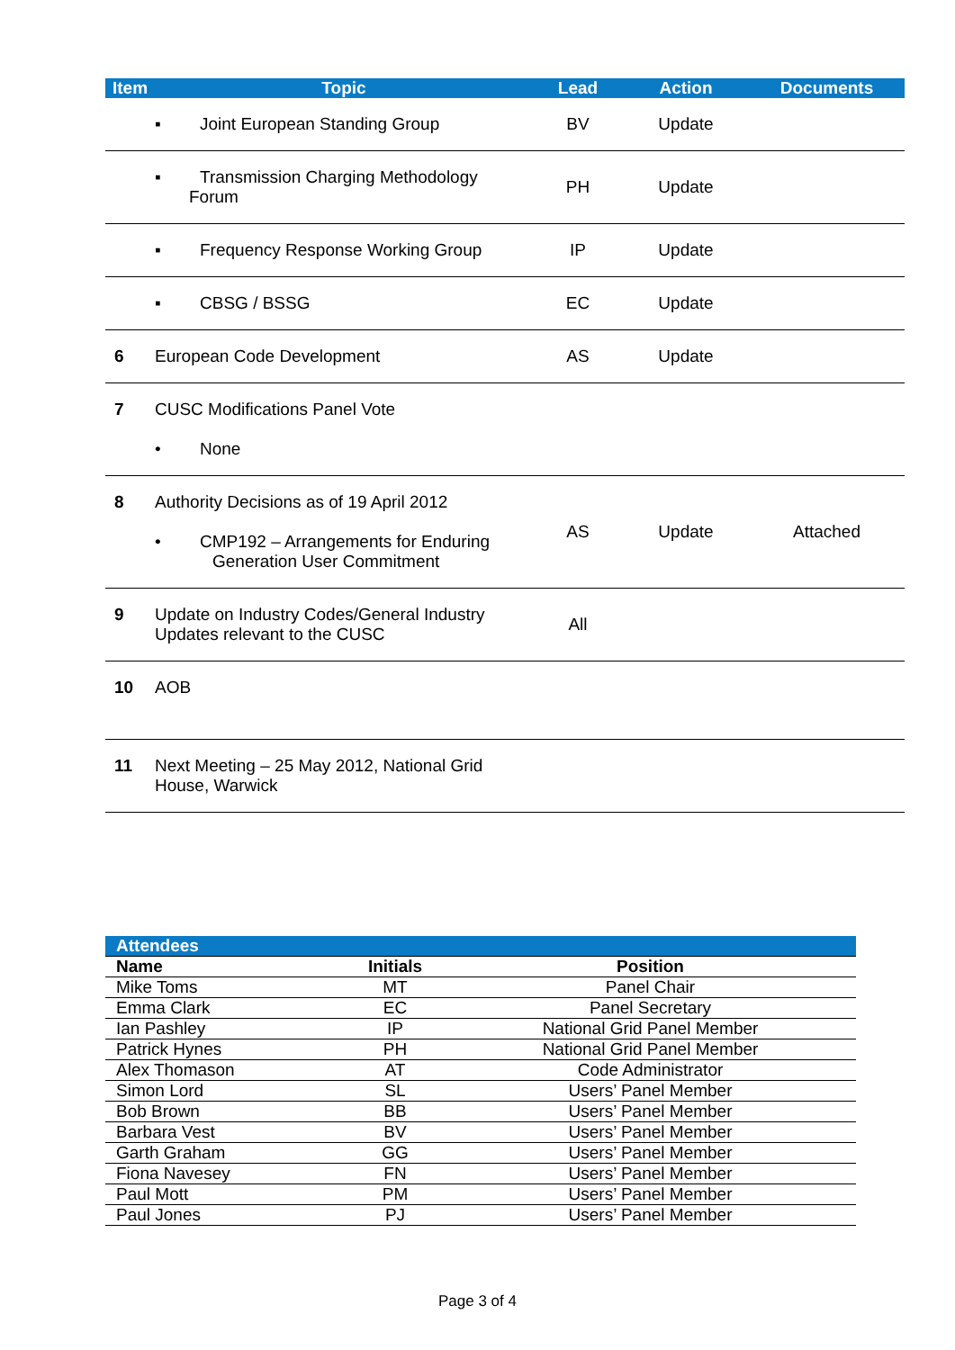| Item | Topic | Lead | Action | Documents |
| --- | --- | --- | --- | --- |
| | ▪ Joint European Standing Group | BV | Update | |
| | ▪ Transmission Charging Methodology Forum | PH | Update | |
| | ▪ Frequency Response Working Group | IP | Update | |
| | ▪ CBSG / BSSG | EC | Update | |
| 6 | European Code Development | AS | Update | |
| 7 | CUSC Modifications Panel Vote • None | | | |
| 8 | Authority Decisions as of 19 April 2012 • CMP192 – Arrangements for Enduring Generation User Commitment | AS | Update | Attached |
| 9 | Update on Industry Codes/General Industry Updates relevant to the CUSC | All | | |
| 10 | AOB | | | |
| 11 | Next Meeting – 25 May 2012, National Grid House, Warwick | | | |
| Attendees | | |
| --- | --- | --- |
| Name | Initials | Position |
| Mike Toms | MT | Panel Chair |
| Emma Clark | EC | Panel Secretary |
| Ian Pashley | IP | National Grid Panel Member |
| Patrick Hynes | PH | National Grid Panel Member |
| Alex Thomason | AT | Code Administrator |
| Simon Lord | SL | Users’ Panel Member |
| Bob Brown | BB | Users’ Panel Member |
| Barbara Vest | BV | Users’ Panel Member |
| Garth Graham | GG | Users’ Panel Member |
| Fiona Navesey | FN | Users’ Panel Member |
| Paul Mott | PM | Users’ Panel Member |
| Paul Jones | PJ | Users’ Panel Member |
Page 3 of 4